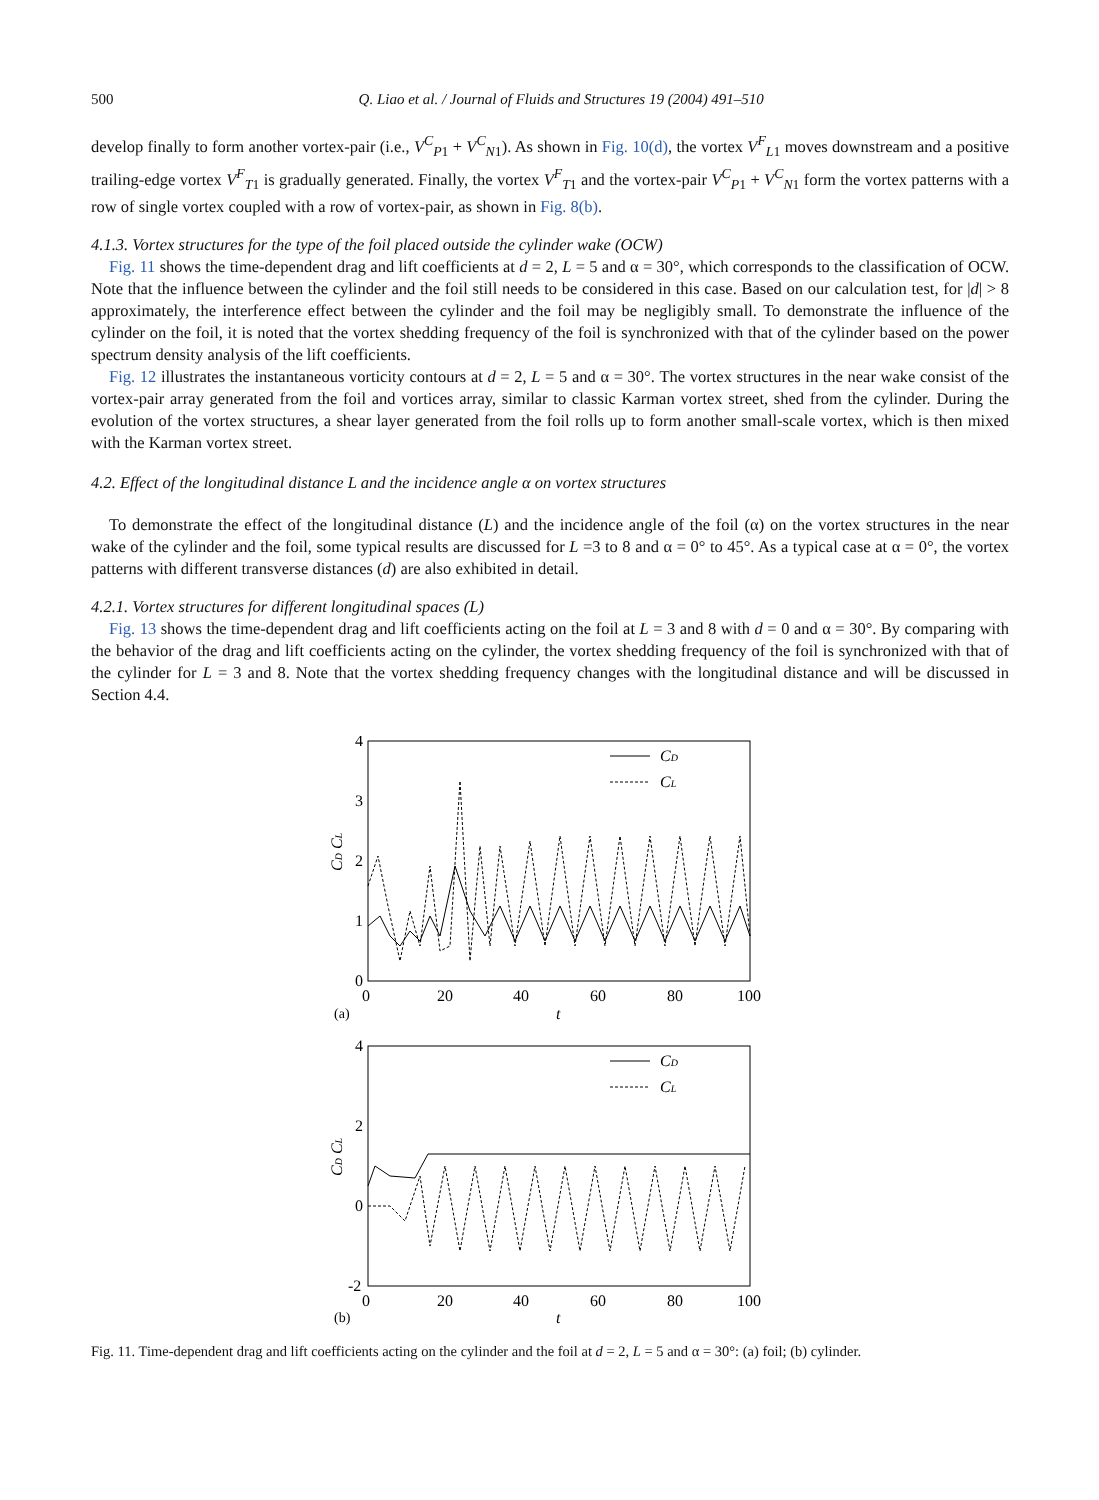500 Q. Liao et al. / Journal of Fluids and Structures 19 (2004) 491–510
develop finally to form another vortex-pair (i.e., V<sup>C</sup><sub>P1</sub> + V<sup>C</sup><sub>N1</sub>). As shown in Fig. 10(d), the vortex V<sup>F</sup><sub>L1</sub> moves downstream and a positive trailing-edge vortex V<sup>F</sup><sub>T1</sub> is gradually generated. Finally, the vortex V<sup>F</sup><sub>T1</sub> and the vortex-pair V<sup>C</sup><sub>P1</sub> + V<sup>C</sup><sub>N1</sub> form the vortex patterns with a row of single vortex coupled with a row of vortex-pair, as shown in Fig. 8(b).
4.1.3. Vortex structures for the type of the foil placed outside the cylinder wake (OCW)
Fig. 11 shows the time-dependent drag and lift coefficients at d = 2, L = 5 and α = 30°, which corresponds to the classification of OCW. Note that the influence between the cylinder and the foil still needs to be considered in this case. Based on our calculation test, for |d| > 8 approximately, the interference effect between the cylinder and the foil may be negligibly small. To demonstrate the influence of the cylinder on the foil, it is noted that the vortex shedding frequency of the foil is synchronized with that of the cylinder based on the power spectrum density analysis of the lift coefficients.
Fig. 12 illustrates the instantaneous vorticity contours at d = 2, L = 5 and α = 30°. The vortex structures in the near wake consist of the vortex-pair array generated from the foil and vortices array, similar to classic Karman vortex street, shed from the cylinder. During the evolution of the vortex structures, a shear layer generated from the foil rolls up to form another small-scale vortex, which is then mixed with the Karman vortex street.
4.2. Effect of the longitudinal distance L and the incidence angle α on vortex structures
To demonstrate the effect of the longitudinal distance (L) and the incidence angle of the foil (α) on the vortex structures in the near wake of the cylinder and the foil, some typical results are discussed for L =3 to 8 and α = 0° to 45°. As a typical case at α = 0°, the vortex patterns with different transverse distances (d) are also exhibited in detail.
4.2.1. Vortex structures for different longitudinal spaces (L)
Fig. 13 shows the time-dependent drag and lift coefficients acting on the foil at L = 3 and 8 with d = 0 and α = 30°. By comparing with the behavior of the drag and lift coefficients acting on the cylinder, the vortex shedding frequency of the foil is synchronized with that of the cylinder for L = 3 and 8. Note that the vortex shedding frequency changes with the longitudinal distance and will be discussed in Section 4.4.
4
3
2
1
0
0
20
40
60
80
100
(a)
t
CD CL
CD
CL
4
2
0
-2
0
20
40
60
80
100
(b)
t
CD CL
CD
CL
Fig. 11. Time-dependent drag and lift coefficients acting on the cylinder and the foil at d = 2, L = 5 and α = 30°: (a) foil; (b) cylinder.